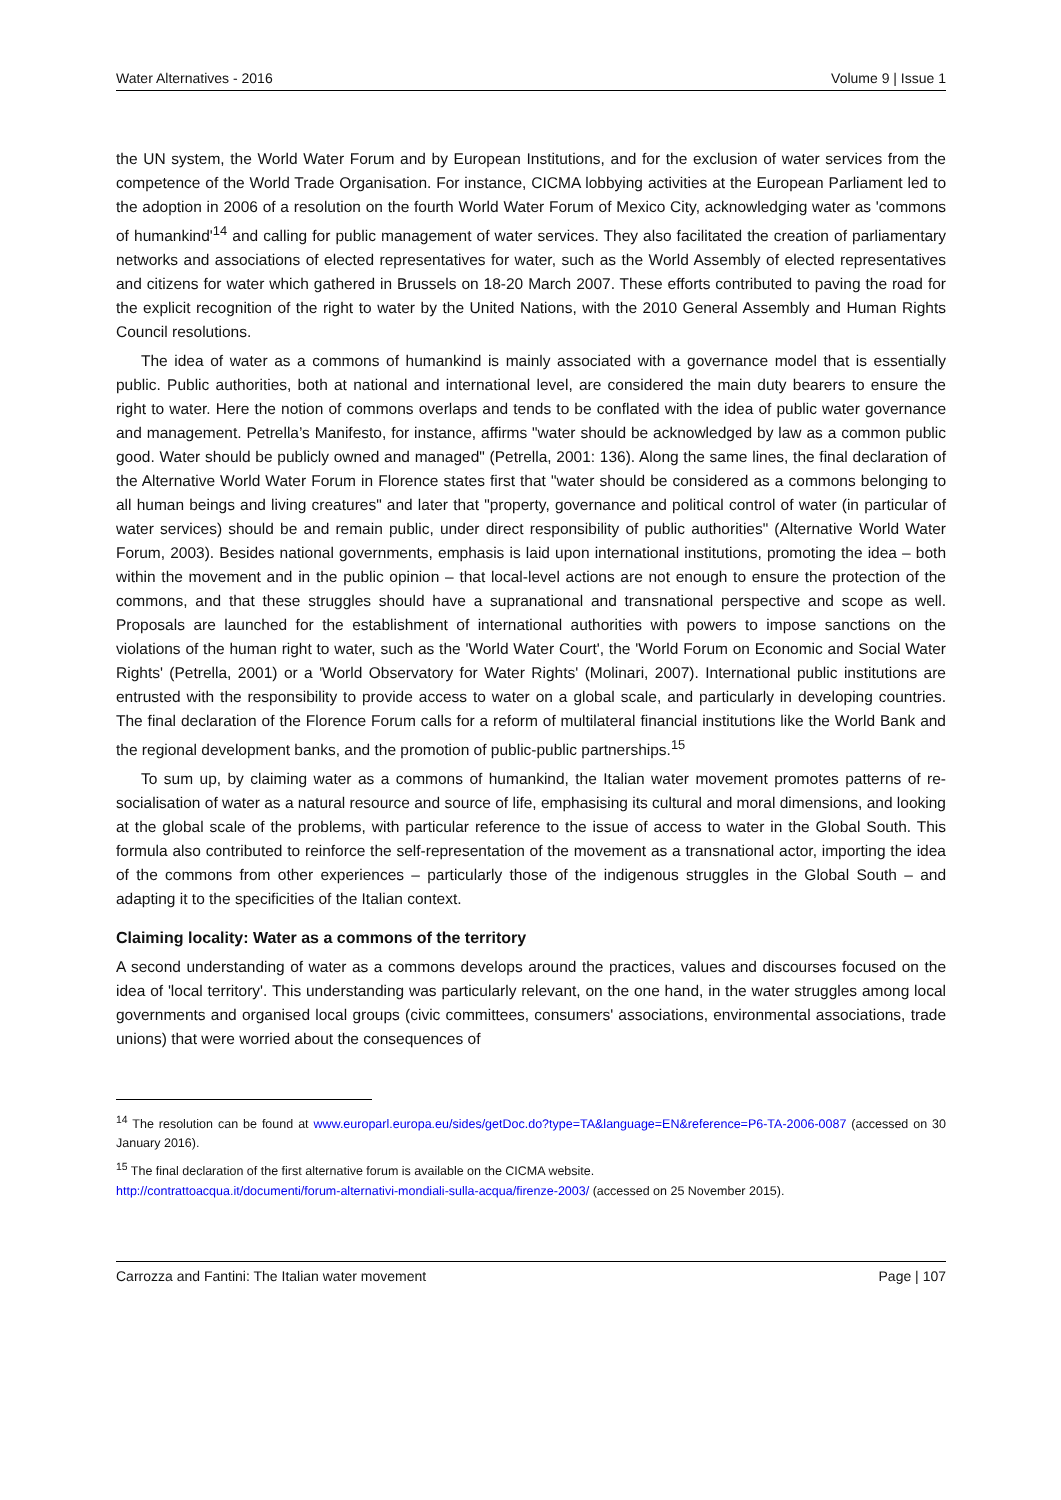Water Alternatives - 2016 Volume 9 | Issue 1
the UN system, the World Water Forum and by European Institutions, and for the exclusion of water services from the competence of the World Trade Organisation. For instance, CICMA lobbying activities at the European Parliament led to the adoption in 2006 of a resolution on the fourth World Water Forum of Mexico City, acknowledging water as 'commons of humankind'<sup>14</sup> and calling for public management of water services. They also facilitated the creation of parliamentary networks and associations of elected representatives for water, such as the World Assembly of elected representatives and citizens for water which gathered in Brussels on 18-20 March 2007. These efforts contributed to paving the road for the explicit recognition of the right to water by the United Nations, with the 2010 General Assembly and Human Rights Council resolutions.
The idea of water as a commons of humankind is mainly associated with a governance model that is essentially public. Public authorities, both at national and international level, are considered the main duty bearers to ensure the right to water. Here the notion of commons overlaps and tends to be conflated with the idea of public water governance and management. Petrella’s Manifesto, for instance, affirms "water should be acknowledged by law as a common public good. Water should be publicly owned and managed" (Petrella, 2001: 136). Along the same lines, the final declaration of the Alternative World Water Forum in Florence states first that "water should be considered as a commons belonging to all human beings and living creatures" and later that "property, governance and political control of water (in particular of water services) should be and remain public, under direct responsibility of public authorities" (Alternative World Water Forum, 2003). Besides national governments, emphasis is laid upon international institutions, promoting the idea – both within the movement and in the public opinion – that local-level actions are not enough to ensure the protection of the commons, and that these struggles should have a supranational and transnational perspective and scope as well. Proposals are launched for the establishment of international authorities with powers to impose sanctions on the violations of the human right to water, such as the 'World Water Court', the 'World Forum on Economic and Social Water Rights' (Petrella, 2001) or a 'World Observatory for Water Rights' (Molinari, 2007). International public institutions are entrusted with the responsibility to provide access to water on a global scale, and particularly in developing countries. The final declaration of the Florence Forum calls for a reform of multilateral financial institutions like the World Bank and the regional development banks, and the promotion of public-public partnerships.<sup>15</sup>
To sum up, by claiming water as a commons of humankind, the Italian water movement promotes patterns of re-socialisation of water as a natural resource and source of life, emphasising its cultural and moral dimensions, and looking at the global scale of the problems, with particular reference to the issue of access to water in the Global South. This formula also contributed to reinforce the self-representation of the movement as a transnational actor, importing the idea of the commons from other experiences – particularly those of the indigenous struggles in the Global South – and adapting it to the specificities of the Italian context.
Claiming locality: Water as a commons of the territory
A second understanding of water as a commons develops around the practices, values and discourses focused on the idea of 'local territory'. This understanding was particularly relevant, on the one hand, in the water struggles among local governments and organised local groups (civic committees, consumers' associations, environmental associations, trade unions) that were worried about the consequences of
<sup>14</sup> The resolution can be found at www.europarl.europa.eu/sides/getDoc.do?type=TA&language=EN&reference=P6-TA-2006-0087 (accessed on 30 January 2016).
<sup>15</sup> The final declaration of the first alternative forum is available on the CICMA website.
http://contrattoacqua.it/documenti/forum-alternativi-mondiali-sulla-acqua/firenze-2003/ (accessed on 25 November 2015).
Carrozza and Fantini: The Italian water movement Page | 107